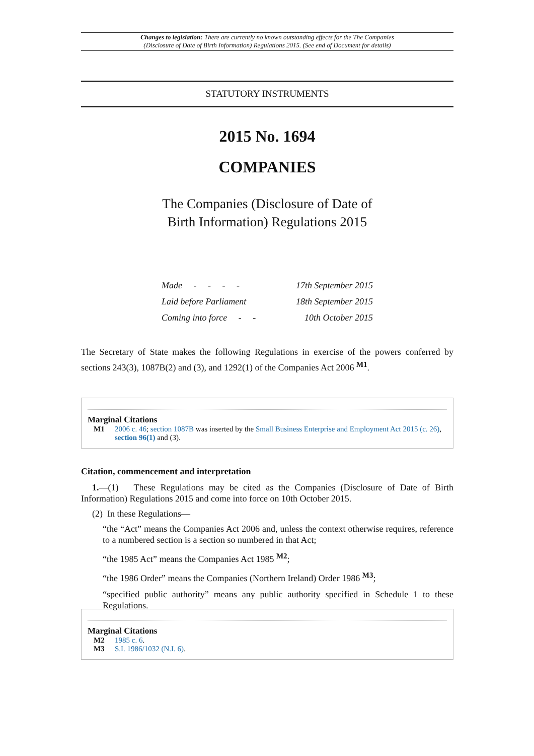Changes to legislation: There are currently no known outstanding effects for the The Companies
(Disclosure of Date of Birth Information) Regulations 2015. (See end of Document for details)
STATUTORY INSTRUMENTS
2015 No. 1694
COMPANIES
The Companies (Disclosure of Date of
Birth Information) Regulations 2015
Made - - - - 17th September 2015
Laid before Parliament 18th September 2015
Coming into force - - 10th October 2015
The Secretary of State makes the following Regulations in exercise of the powers conferred by sections 243(3), 1087B(2) and (3), and 1292(1) of the Companies Act 2006 <sup>M1</sup>.
Marginal Citations
M1 2006 c. 46; section 1087B was inserted by the Small Business Enterprise and Employment Act 2015 (c. 26), section 96(1) and (3).
Citation, commencement and interpretation
1.—(1) These Regulations may be cited as the Companies (Disclosure of Date of Birth Information) Regulations 2015 and come into force on 10th October 2015.
(2) In these Regulations—
“the “Act” means the Companies Act 2006 and, unless the context otherwise requires, reference to a numbered section is a section so numbered in that Act;
“the 1985 Act” means the Companies Act 1985 <sup>M2</sup>;
“the 1986 Order” means the Companies (Northern Ireland) Order 1986 <sup>M3</sup>;
“specified public authority” means any public authority specified in Schedule 1 to these Regulations.
Marginal Citations
M2 1985 c. 6.
M3 S.I. 1986/1032 (N.I. 6).